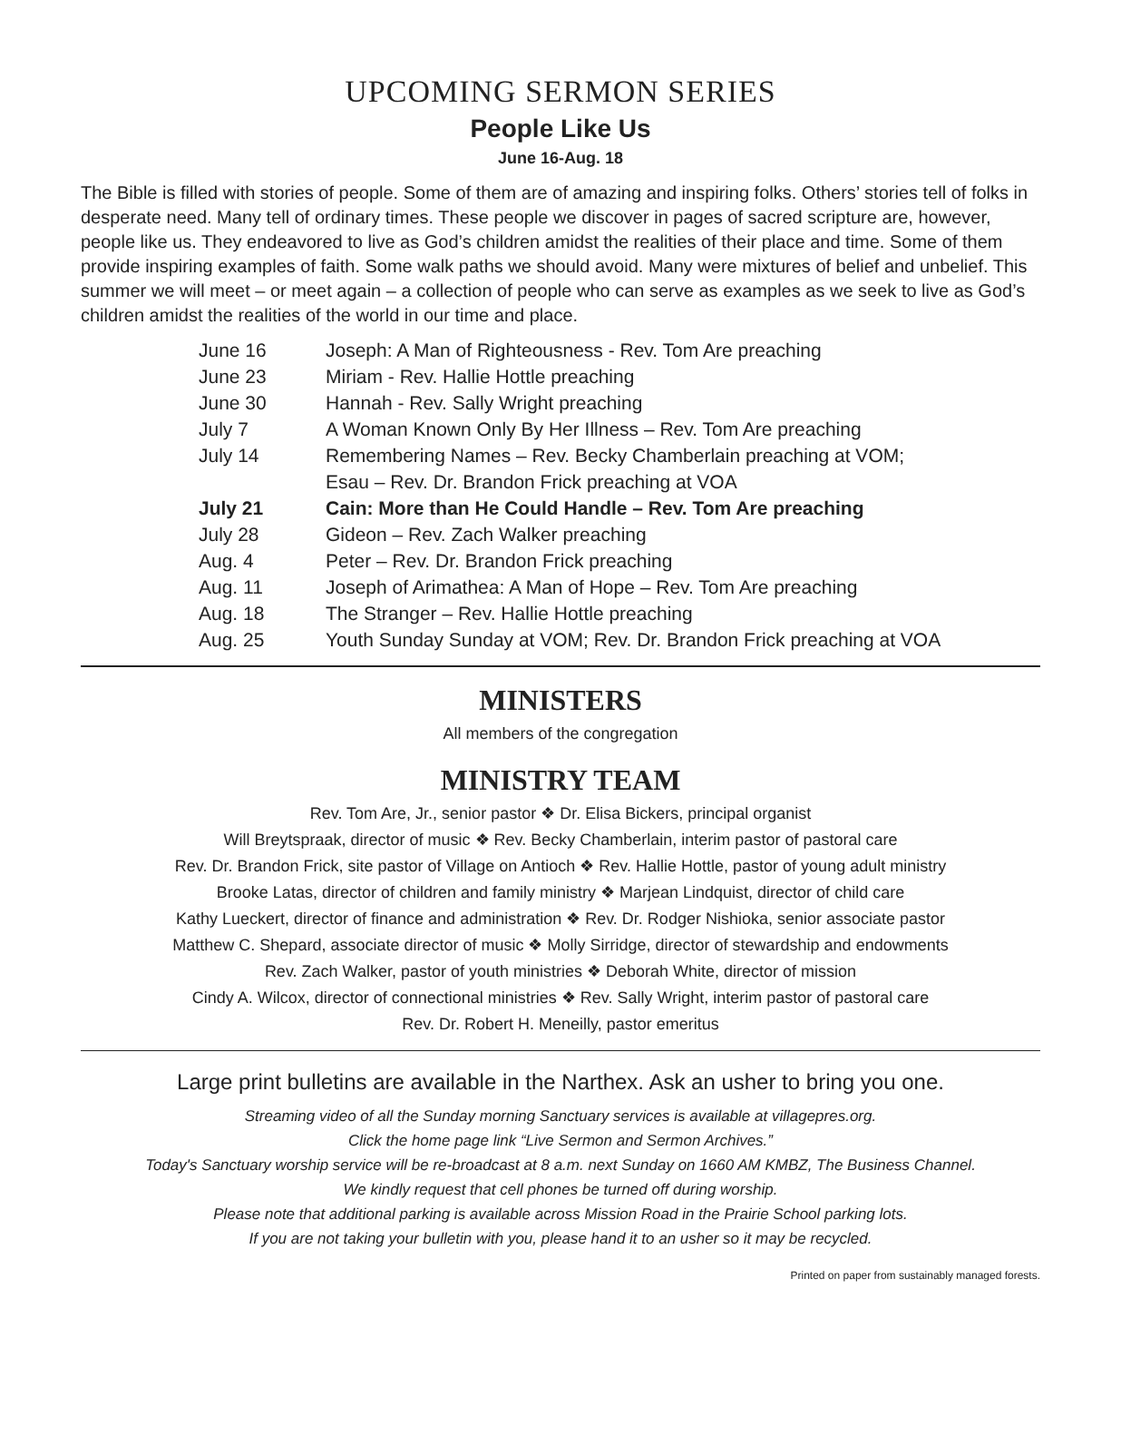UPCOMING SERMON SERIES
People Like Us
June 16-Aug. 18
The Bible is filled with stories of people. Some of them are of amazing and inspiring folks. Others’ stories tell of folks in desperate need. Many tell of ordinary times. These people we discover in pages of sacred scripture are, however, people like us. They endeavored to live as God’s children amidst the realities of their place and time. Some of them provide inspiring examples of faith. Some walk paths we should avoid. Many were mixtures of belief and unbelief. This summer we will meet – or meet again – a collection of people who can serve as examples as we seek to live as God’s children amidst the realities of the world in our time and place.
| June 16 | Joseph: A Man of Righteousness - Rev. Tom Are preaching |
| June 23 | Miriam - Rev. Hallie Hottle preaching |
| June 30 | Hannah - Rev. Sally Wright preaching |
| July 7 | A Woman Known Only By Her Illness – Rev. Tom Are preaching |
| July 14 | Remembering Names – Rev. Becky Chamberlain preaching at VOM; |
| | Esau – Rev. Dr. Brandon Frick preaching at VOA |
| July 21 | Cain: More than He Could Handle – Rev. Tom Are preaching |
| July 28 | Gideon – Rev. Zach Walker preaching |
| Aug. 4 | Peter – Rev. Dr. Brandon Frick preaching |
| Aug. 11 | Joseph of Arimathea: A Man of Hope – Rev. Tom Are preaching |
| Aug. 18 | The Stranger – Rev. Hallie Hottle preaching |
| Aug. 25 | Youth Sunday Sunday at VOM; Rev. Dr. Brandon Frick preaching at VOA |
MINISTERS
All members of the congregation
MINISTRY TEAM
Rev. Tom Are, Jr., senior pastor ❖ Dr. Elisa Bickers, principal organist
Will Breytspraak, director of music ❖ Rev. Becky Chamberlain, interim pastor of pastoral care
Rev. Dr. Brandon Frick, site pastor of Village on Antioch ❖ Rev. Hallie Hottle, pastor of young adult ministry
Brooke Latas, director of children and family ministry ❖ Marjean Lindquist, director of child care
Kathy Lueckert, director of finance and administration ❖ Rev. Dr. Rodger Nishioka, senior associate pastor
Matthew C. Shepard, associate director of music ❖ Molly Sirridge, director of stewardship and endowments
Rev. Zach Walker, pastor of youth ministries ❖ Deborah White, director of mission
Cindy A. Wilcox, director of connectional ministries ❖ Rev. Sally Wright, interim pastor of pastoral care
Rev. Dr. Robert H. Meneilly, pastor emeritus
Large print bulletins are available in the Narthex. Ask an usher to bring you one.
Streaming video of all the Sunday morning Sanctuary services is available at villagepres.org.
Click the home page link “Live Sermon and Sermon Archives.”
Today's Sanctuary worship service will be re-broadcast at 8 a.m. next Sunday on 1660 AM KMBZ, The Business Channel.
We kindly request that cell phones be turned off during worship.
Please note that additional parking is available across Mission Road in the Prairie School parking lots.
If you are not taking your bulletin with you, please hand it to an usher so it may be recycled.
Printed on paper from sustainably managed forests.